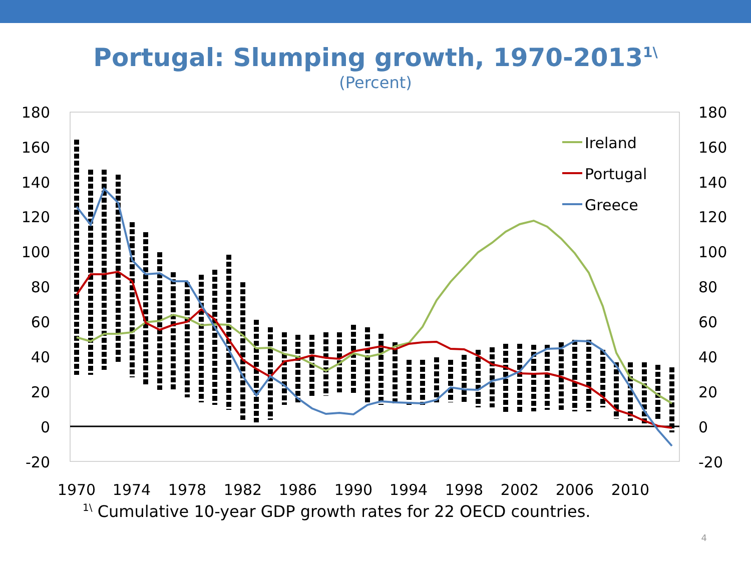Portugal: Slumping growth, 1970-2013<sup>1\</sup>
(Percent)
180
160
140
120
100
80
60
40
20
0
-20
180
160
140
120
100
80
60
40
20
0
-20
1970
1974
1978
1982
1986
1990
1994
1998
2002
2006
2010
Ireland
Portugal
Greece
<sup>1\</sup> Cumulative 10-year GDP growth rates for 22 OECD countries.
4